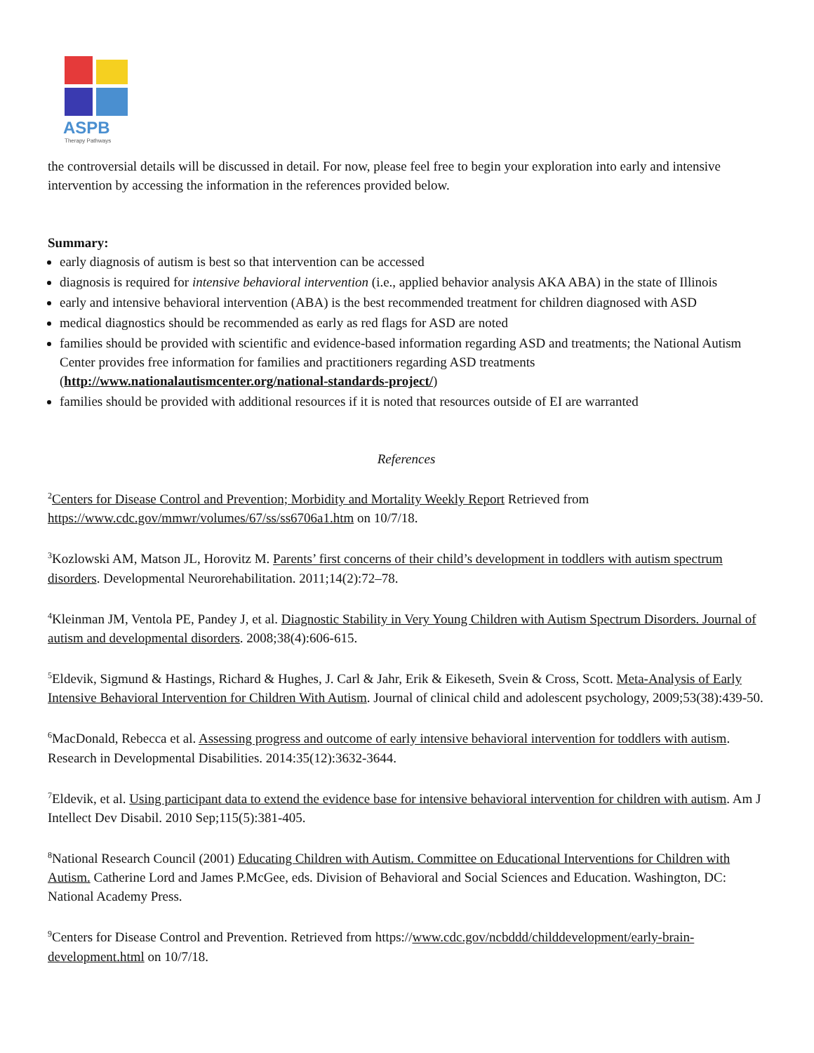ASPB
Therapy Pathways
the controversial details will be discussed in detail. For now, please feel free to begin your exploration into early and intensive intervention by accessing the information in the references provided below.
Summary:
early diagnosis of autism is best so that intervention can be accessed
diagnosis is required for intensive behavioral intervention (i.e., applied behavior analysis AKA ABA) in the state of Illinois
early and intensive behavioral intervention (ABA) is the best recommended treatment for children diagnosed with ASD
medical diagnostics should be recommended as early as red flags for ASD are noted
families should be provided with scientific and evidence-based information regarding ASD and treatments; the National Autism Center provides free information for families and practitioners regarding ASD treatments (http://www.nationalautismcenter.org/national-standards-project/)
families should be provided with additional resources if it is noted that resources outside of EI are warranted
References
<sup>2</sup> Centers for Disease Control and Prevention; Morbidity and Mortality Weekly Report Retrieved from https://www.cdc.gov/mmwr/volumes/67/ss/ss6706a1.htm on 10/7/18.
<sup>3</sup> Kozlowski AM, Matson JL, Horovitz M. Parents’ first concerns of their child’s development in toddlers with autism spectrum disorders. Developmental Neurorehabilitation. 2011;14(2):72–78.
<sup>4</sup> Kleinman JM, Ventola PE, Pandey J, et al. Diagnostic Stability in Very Young Children with Autism Spectrum Disorders. Journal of autism and developmental disorders. 2008;38(4):606-615.
<sup>5</sup> Eldevik, Sigmund & Hastings, Richard & Hughes, J. Carl & Jahr, Erik & Eikeseth, Svein & Cross, Scott. Meta-Analysis of Early Intensive Behavioral Intervention for Children With Autism. Journal of clinical child and adolescent psychology, 2009;53(38):439-50.
<sup>6</sup> MacDonald, Rebecca et al. Assessing progress and outcome of early intensive behavioral intervention for toddlers with autism. Research in Developmental Disabilities. 2014:35(12):3632-3644.
<sup>7</sup> Eldevik, et al. Using participant data to extend the evidence base for intensive behavioral intervention for children with autism. Am J Intellect Dev Disabil. 2010 Sep;115(5):381-405.
<sup>8</sup> National Research Council (2001) Educating Children with Autism. Committee on Educational Interventions for Children with Autism. Catherine Lord and James P.McGee, eds. Division of Behavioral and Social Sciences and Education. Washington, DC: National Academy Press.
<sup>9</sup> Centers for Disease Control and Prevention. Retrieved from https://www.cdc.gov/ncbddd/childdevelopment/early-brain-development.html on 10/7/18.